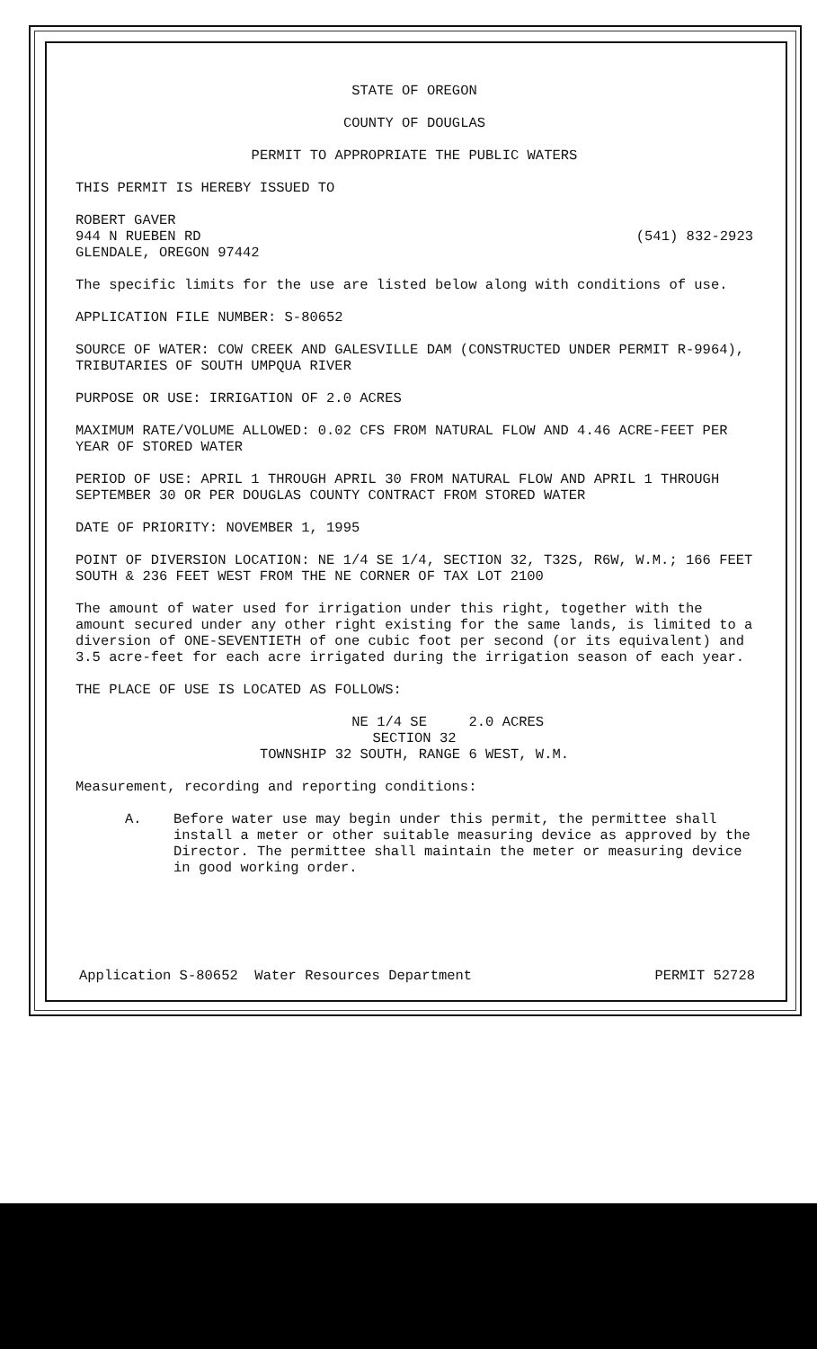STATE OF OREGON
COUNTY OF DOUGLAS
PERMIT TO APPROPRIATE THE PUBLIC WATERS
THIS PERMIT IS HEREBY ISSUED TO
ROBERT GAVER
944 N RUEBEN RD (541) 832-2923
GLENDALE, OREGON 97442
The specific limits for the use are listed below along with conditions of use.
APPLICATION FILE NUMBER: S-80652
SOURCE OF WATER: COW CREEK AND GALESVILLE DAM (CONSTRUCTED UNDER PERMIT R-9964), TRIBUTARIES OF SOUTH UMPQUA RIVER
PURPOSE OR USE: IRRIGATION OF 2.0 ACRES
MAXIMUM RATE/VOLUME ALLOWED: 0.02 CFS FROM NATURAL FLOW AND 4.46 ACRE-FEET PER YEAR OF STORED WATER
PERIOD OF USE: APRIL 1 THROUGH APRIL 30 FROM NATURAL FLOW AND APRIL 1 THROUGH SEPTEMBER 30 OR PER DOUGLAS COUNTY CONTRACT FROM STORED WATER
DATE OF PRIORITY: NOVEMBER 1, 1995
POINT OF DIVERSION LOCATION: NE 1/4 SE 1/4, SECTION 32, T32S, R6W, W.M.; 166 FEET SOUTH & 236 FEET WEST FROM THE NE CORNER OF TAX LOT 2100
The amount of water used for irrigation under this right, together with the amount secured under any other right existing for the same lands, is limited to a diversion of ONE-SEVENTIETH of one cubic foot per second (or its equivalent) and 3.5 acre-feet for each acre irrigated during the irrigation season of each year.
THE PLACE OF USE IS LOCATED AS FOLLOWS:
NE 1/4 SE 2.0 ACRES
SECTION 32
TOWNSHIP 32 SOUTH, RANGE 6 WEST, W.M.
Measurement, recording and reporting conditions:
A. Before water use may begin under this permit, the permittee shall install a meter or other suitable measuring device as approved by the Director. The permittee shall maintain the meter or measuring device in good working order.
Application S-80652 Water Resources Department PERMIT 52728